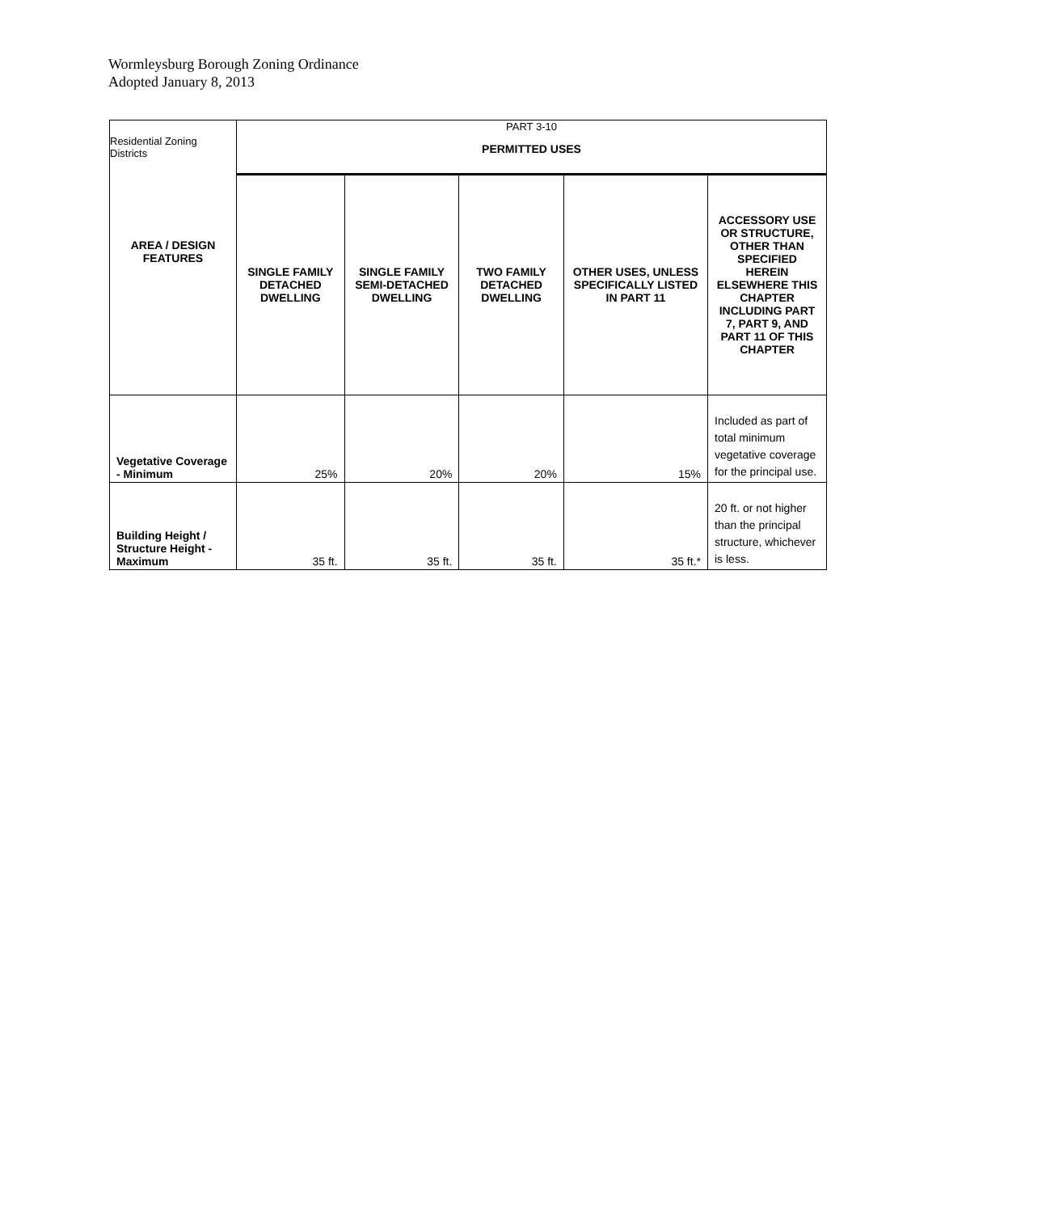Wormleysburg Borough Zoning Ordinance
Adopted January 8, 2013
| Residential Zoning Districts | PART 3-10 PERMITTED USES | | | | |
| AREA / DESIGN FEATURES | SINGLE FAMILY DETACHED DWELLING | SINGLE FAMILY SEMI-DETACHED DWELLING | TWO FAMILY DETACHED DWELLING | OTHER USES, UNLESS SPECIFICALLY LISTED IN PART 11 | ACCESSORY USE OR STRUCTURE, OTHER THAN SPECIFIED HEREIN ELSEWHERE THIS CHAPTER INCLUDING PART 7, PART 9, AND PART 11 OF THIS CHAPTER |
| Vegetative Coverage - Minimum | 25% | 20% | 20% | 15% | Included as part of total minimum vegetative coverage for the principal use. |
| Building Height / Structure Height - Maximum | 35 ft. | 35 ft. | 35 ft. | 35 ft.* | 20 ft. or not higher than the principal structure, whichever is less. |